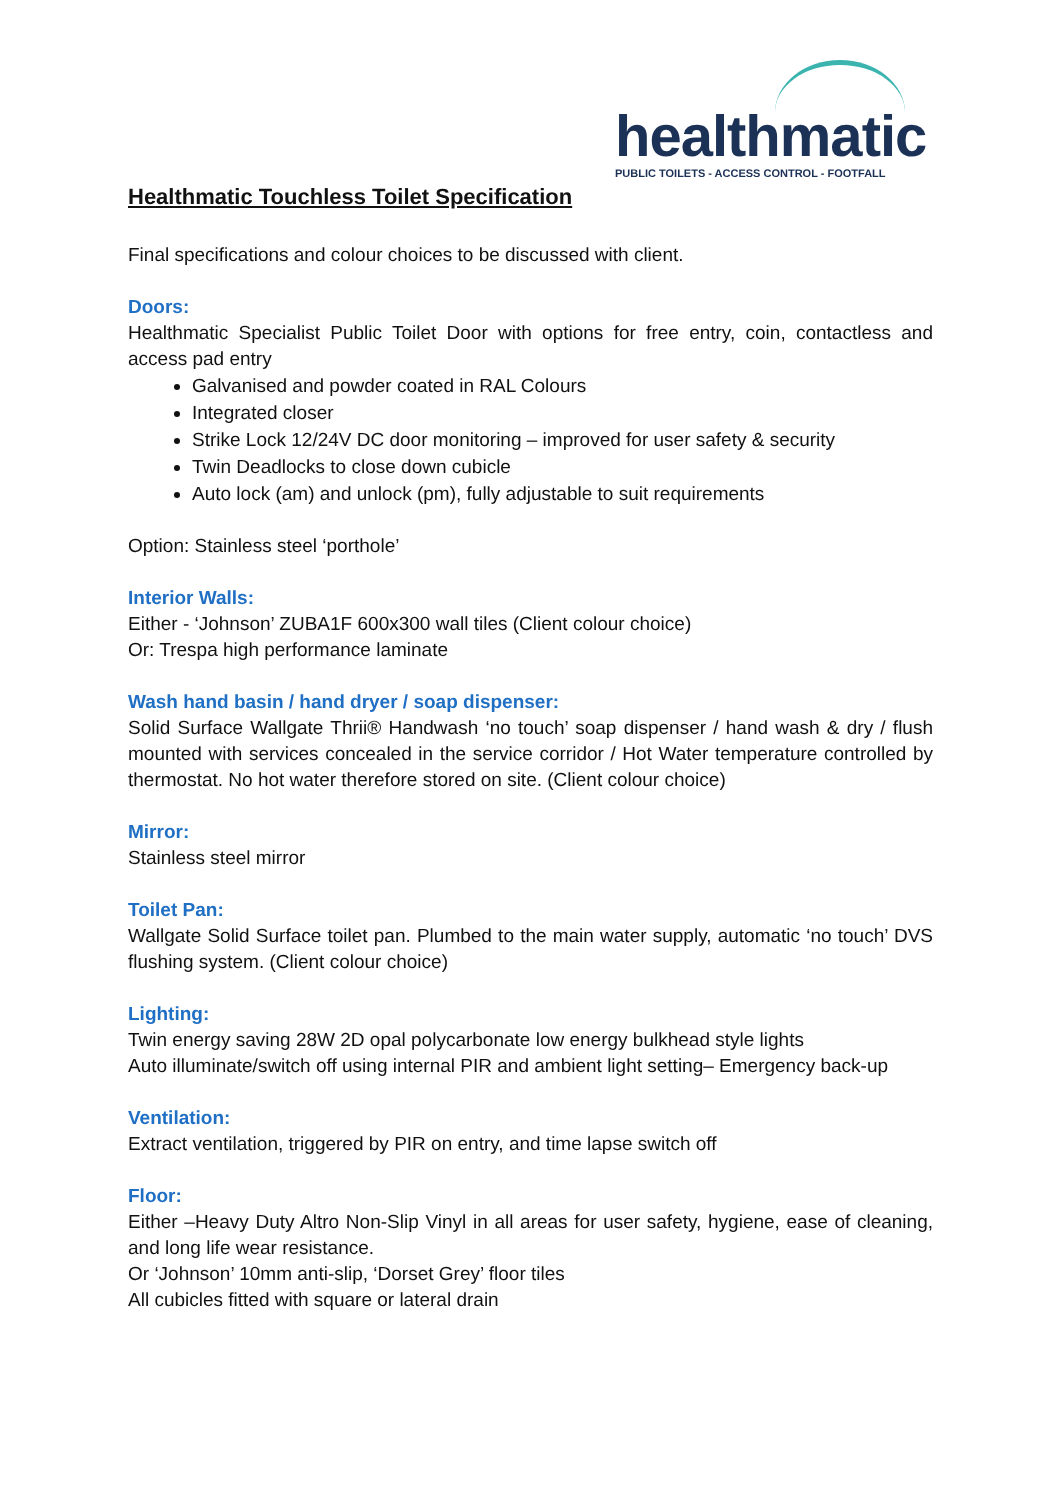healthmatic
PUBLIC TOILETS - ACCESS CONTROL - FOOTFALL
Healthmatic Touchless Toilet Specification
Final specifications and colour choices to be discussed with client.
Doors:
Healthmatic Specialist Public Toilet Door with options for free entry, coin, contactless and access pad entry
Galvanised and powder coated in RAL Colours
Integrated closer
Strike Lock 12/24V DC door monitoring – improved for user safety & security
Twin Deadlocks to close down cubicle
Auto lock (am) and unlock (pm), fully adjustable to suit requirements
Option: Stainless steel ‘porthole’
Interior Walls:
Either - ‘Johnson’ ZUBA1F 600x300 wall tiles (Client colour choice)
Or: Trespa high performance laminate
Wash hand basin / hand dryer / soap dispenser:
Solid Surface Wallgate Thrii® Handwash ‘no touch’ soap dispenser / hand wash & dry / flush mounted with services concealed in the service corridor / Hot Water temperature controlled by thermostat. No hot water therefore stored on site. (Client colour choice)
Mirror:
Stainless steel mirror
Toilet Pan:
Wallgate Solid Surface toilet pan. Plumbed to the main water supply, automatic ‘no touch’ DVS flushing system. (Client colour choice)
Lighting:
Twin energy saving 28W 2D opal polycarbonate low energy bulkhead style lights
Auto illuminate/switch off using internal PIR and ambient light setting– Emergency back-up
Ventilation:
Extract ventilation, triggered by PIR on entry, and time lapse switch off
Floor:
Either –Heavy Duty Altro Non-Slip Vinyl in all areas for user safety, hygiene, ease of cleaning, and long life wear resistance.
Or ‘Johnson’ 10mm anti-slip, ‘Dorset Grey’ floor tiles
All cubicles fitted with square or lateral drain